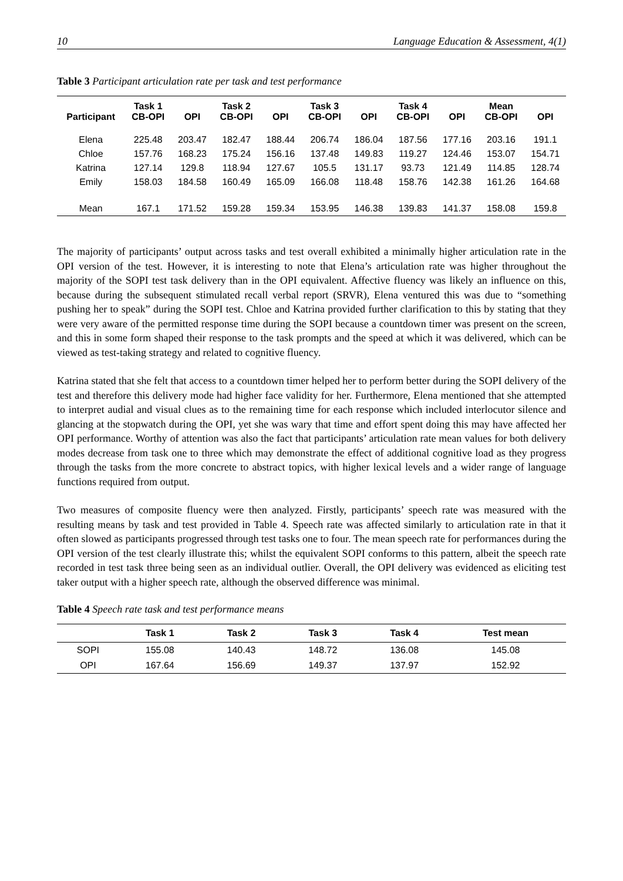10 Language Education & Assessment, 4(1)
Table 3 Participant articulation rate per task and test performance
| Participant | Task 1 CB-OPI | OPI | Task 2 CB-OPI | OPI | Task 3 CB-OPI | OPI | Task 4 CB-OPI | OPI | Mean CB-OPI | OPI |
| --- | --- | --- | --- | --- | --- | --- | --- | --- | --- | --- |
| Elena | 225.48 | 203.47 | 182.47 | 188.44 | 206.74 | 186.04 | 187.56 | 177.16 | 203.16 | 191.1 |
| Chloe | 157.76 | 168.23 | 175.24 | 156.16 | 137.48 | 149.83 | 119.27 | 124.46 | 153.07 | 154.71 |
| Katrina | 127.14 | 129.8 | 118.94 | 127.67 | 105.5 | 131.17 | 93.73 | 121.49 | 114.85 | 128.74 |
| Emily | 158.03 | 184.58 | 160.49 | 165.09 | 166.08 | 118.48 | 158.76 | 142.38 | 161.26 | 164.68 |
| Mean | 167.1 | 171.52 | 159.28 | 159.34 | 153.95 | 146.38 | 139.83 | 141.37 | 158.08 | 159.8 |
The majority of participants’ output across tasks and test overall exhibited a minimally higher articulation rate in the OPI version of the test. However, it is interesting to note that Elena’s articulation rate was higher throughout the majority of the SOPI test task delivery than in the OPI equivalent. Affective fluency was likely an influence on this, because during the subsequent stimulated recall verbal report (SRVR), Elena ventured this was due to “something pushing her to speak” during the SOPI test. Chloe and Katrina provided further clarification to this by stating that they were very aware of the permitted response time during the SOPI because a countdown timer was present on the screen, and this in some form shaped their response to the task prompts and the speed at which it was delivered, which can be viewed as test-taking strategy and related to cognitive fluency.
Katrina stated that she felt that access to a countdown timer helped her to perform better during the SOPI delivery of the test and therefore this delivery mode had higher face validity for her. Furthermore, Elena mentioned that she attempted to interpret audial and visual clues as to the remaining time for each response which included interlocutor silence and glancing at the stopwatch during the OPI, yet she was wary that time and effort spent doing this may have affected her OPI performance. Worthy of attention was also the fact that participants’ articulation rate mean values for both delivery modes decrease from task one to three which may demonstrate the effect of additional cognitive load as they progress through the tasks from the more concrete to abstract topics, with higher lexical levels and a wider range of language functions required from output.
Two measures of composite fluency were then analyzed. Firstly, participants’ speech rate was measured with the resulting means by task and test provided in Table 4. Speech rate was affected similarly to articulation rate in that it often slowed as participants progressed through test tasks one to four. The mean speech rate for performances during the OPI version of the test clearly illustrate this; whilst the equivalent SOPI conforms to this pattern, albeit the speech rate recorded in test task three being seen as an individual outlier. Overall, the OPI delivery was evidenced as eliciting test taker output with a higher speech rate, although the observed difference was minimal.
Table 4 Speech rate task and test performance means
| | Task 1 | Task 2 | Task 3 | Task 4 | Test mean |
| --- | --- | --- | --- | --- | --- |
| SOPI | 155.08 | 140.43 | 148.72 | 136.08 | 145.08 |
| OPI | 167.64 | 156.69 | 149.37 | 137.97 | 152.92 |